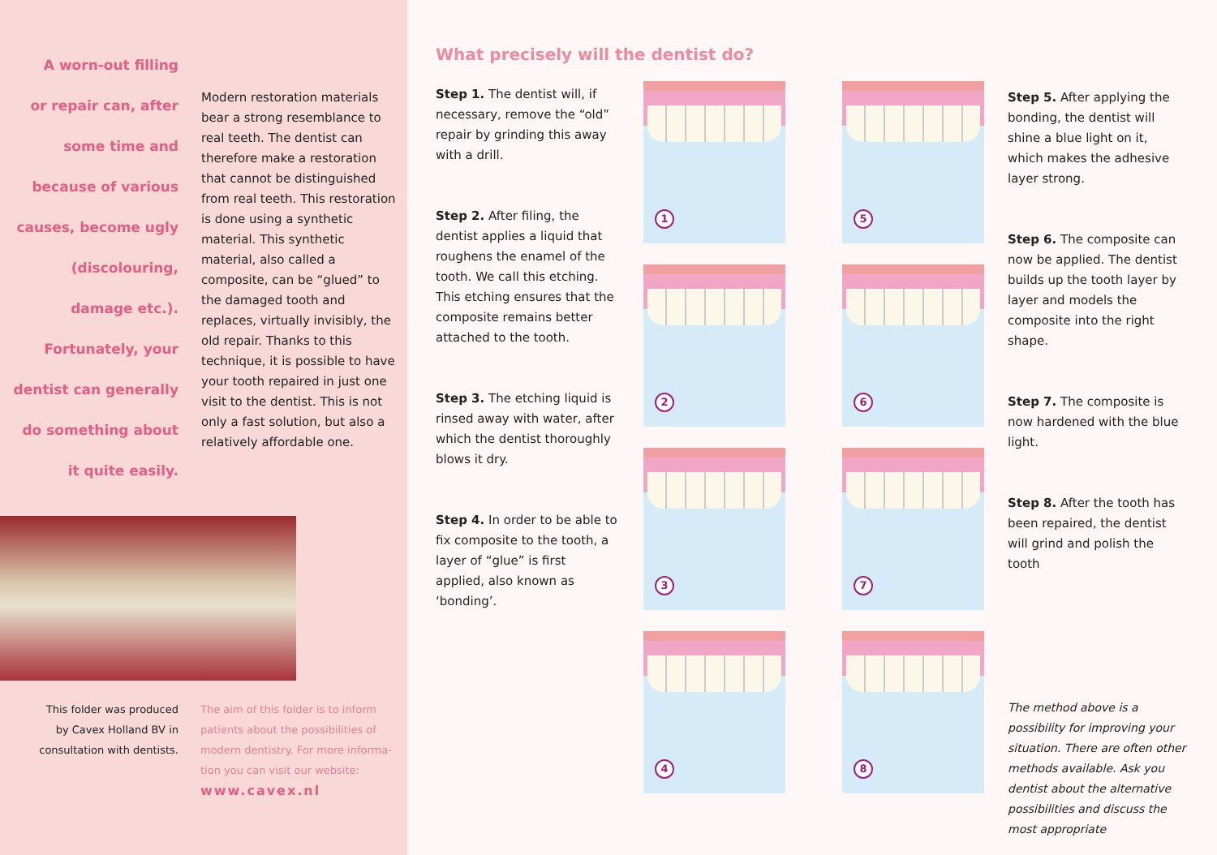A worn-out filling
or repair can, after
some time and
because of various
causes, become ugly
(discolouring,
damage etc.).
Fortunately, your
dentist can generally
do something about
it quite easily.
Modern restoration materials bear a strong resemblance to real teeth. The dentist can therefore make a restoration that cannot be distinguished from real teeth. This restoration is done using a synthetic material. This synthetic material, also called a composite, can be “glued” to the damaged tooth and replaces, virtually invisibly, the old repair. Thanks to this technique, it is possible to have your tooth repaired in just one visit to the dentist. This is not only a fast solution, but also a relatively affordable one.
This folder was produced by Cavex Holland BV in consultation with dentists.
The aim of this folder is to inform patients about the possibilities of modern dentistry. For more informa-tion you can visit our website:
www.cavex.nl
What precisely will the dentist do?
Step 1. The dentist will, if necessary, remove the “old” repair by grinding this away with a drill.
Step 2. After filing, the dentist applies a liquid that roughens the enamel of the tooth. We call this etching. This etching ensures that the composite remains better attached to the tooth.
Step 3. The etching liquid is rinsed away with water, after which the dentist thoroughly blows it dry.
Step 4. In order to be able to fix composite to the tooth, a layer of “glue” is first applied, also known as ‘bonding’.
1
2
3
4
5
6
7
8
Step 5. After applying the bonding, the dentist will shine a blue light on it, which makes the adhesive layer strong.
Step 6. The composite can now be applied. The dentist builds up the tooth layer by layer and models the composite into the right shape.
Step 7. The composite is now hardened with the blue light.
Step 8. After the tooth has been repaired, the dentist will grind and polish the tooth
The method above is a possibility for improving your situation. There are often other methods available. Ask you dentist about the alternative possibilities and discuss the most appropriate